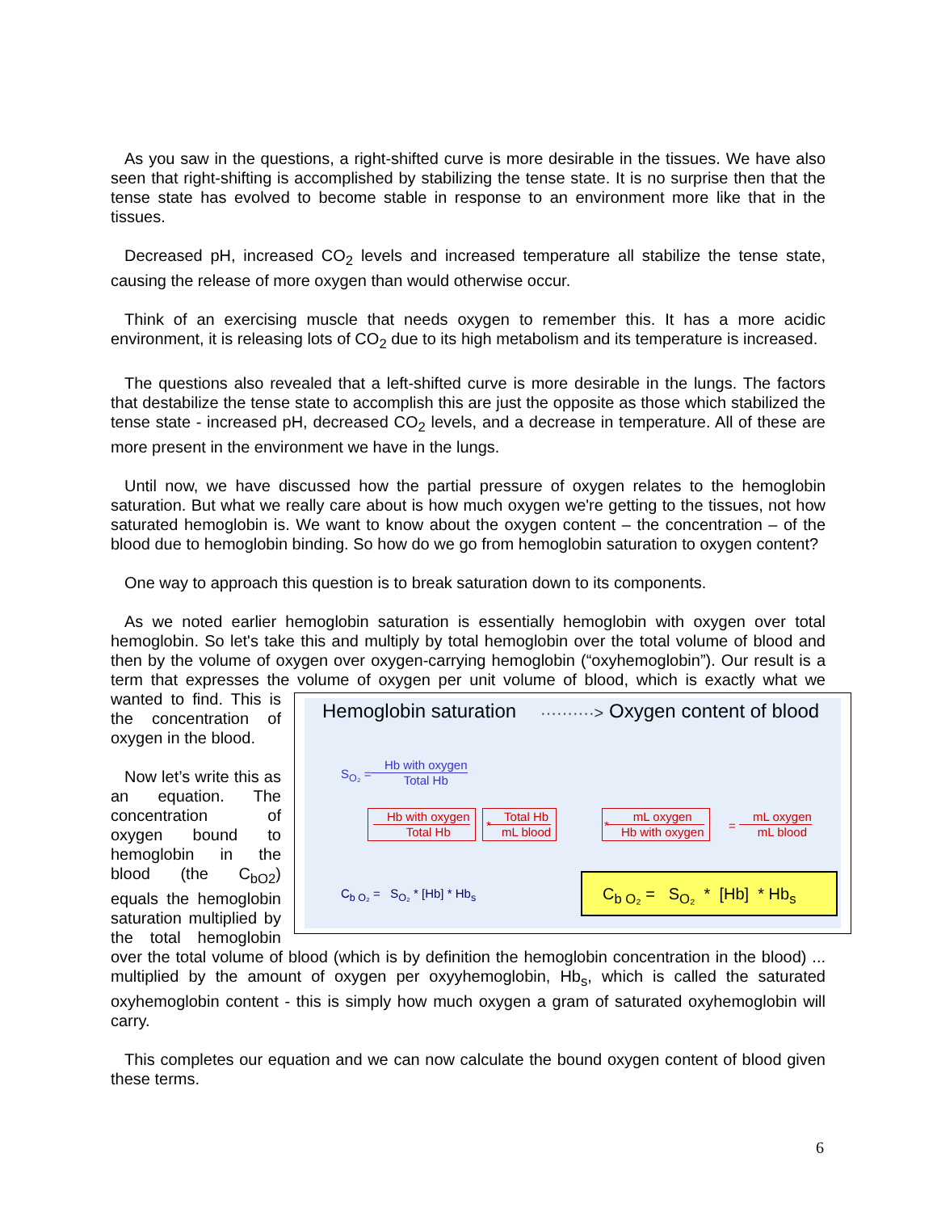As you saw in the questions, a right-shifted curve is more desirable in the tissues. We have also seen that right-shifting is accomplished by stabilizing the tense state. It is no surprise then that the tense state has evolved to become stable in response to an environment more like that in the tissues.
Decreased pH, increased CO<sub>2</sub> levels and increased temperature all stabilize the tense state, causing the release of more oxygen than would otherwise occur.
Think of an exercising muscle that needs oxygen to remember this. It has a more acidic environment, it is releasing lots of CO<sub>2</sub> due to its high metabolism and its temperature is increased.
The questions also revealed that a left-shifted curve is more desirable in the lungs. The factors that destabilize the tense state to accomplish this are just the opposite as those which stabilized the tense state - increased pH, decreased CO<sub>2</sub> levels, and a decrease in temperature. All of these are more present in the environment we have in the lungs.
Until now, we have discussed how the partial pressure of oxygen relates to the hemoglobin saturation. But what we really care about is how much oxygen we're getting to the tissues, not how saturated hemoglobin is. We want to know about the oxygen content – the concentration – of the blood due to hemoglobin binding. So how do we go from hemoglobin saturation to oxygen content?
One way to approach this question is to break saturation down to its components.
As we noted earlier hemoglobin saturation is essentially hemoglobin with oxygen over total hemoglobin. So let's take this and multiply by total hemoglobin over the total volume of blood and then by the volume of oxygen over oxygen-carrying hemoglobin (“oxyhemoglobin”). Our result is a term that expresses the volume of oxygen per unit volume of blood, which is exactly Hemoglobin saturation ··········> Oxygen content of blood
S<sub>O₂</sub> = Hb with oxygen
Total Hb
Hb with oxygen
Total Hb
*
Total Hb
mL blood
*
mL oxygen
Hb with oxygen
= mL oxygen
mL blood
C<sub>b O₂</sub> = S<sub>O₂</sub> * [Hb] * Hb<sub>s</sub>
C<sub>b O₂</sub> = S<sub>O₂</sub> * [Hb] * Hb<sub>s</sub> what we wanted to find. This is the concentration of oxygen in the blood.
Now let’s write this as an equation. The concentration of oxygen bound to hemoglobin in the blood (the C<sub>bO2</sub>) equals the hemoglobin saturation multiplied by the total hemoglobin over the total volume of blood (which is by definition the hemoglobin concentration in the blood) ... multiplied by the amount of oxygen per oxyyhemoglobin, Hb<sub>s</sub>, which is called the saturated oxyhemoglobin content - this is simply how much oxygen a gram of saturated oxyhemoglobin will carry.
This completes our equation and we can now calculate the bound oxygen content of blood given these terms.
6